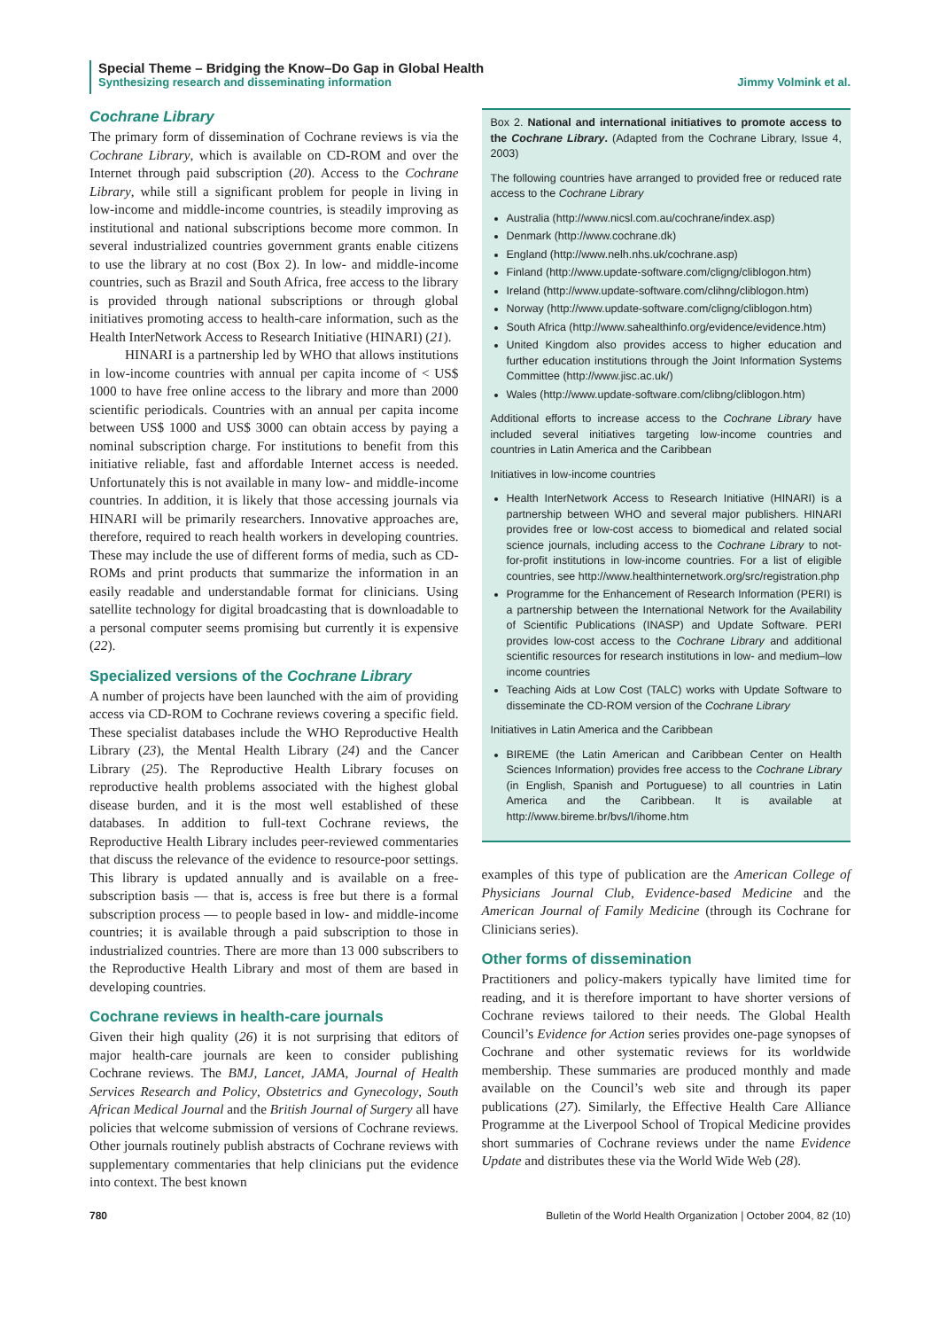Special Theme – Bridging the Know–Do Gap in Global Health
Synthesizing research and disseminating information Jimmy Volmink et al.
Cochrane Library
The primary form of dissemination of Cochrane reviews is via the Cochrane Library, which is available on CD-ROM and over the Internet through paid subscription (20). Access to the Cochrane Library, while still a significant problem for people in living in low-income and middle-income countries, is steadily improving as institutional and national subscriptions become more common. In several industrialized countries government grants enable citizens to use the library at no cost (Box 2). In low- and middle-income countries, such as Brazil and South Africa, free access to the library is provided through national subscriptions or through global initiatives promoting access to health-care information, such as the Health InterNetwork Access to Research Initiative (HINARI) (21).
HINARI is a partnership led by WHO that allows institutions in low-income countries with annual per capita income of < US$ 1000 to have free online access to the library and more than 2000 scientific periodicals. Countries with an annual per capita income between US$ 1000 and US$ 3000 can obtain access by paying a nominal subscription charge. For institutions to benefit from this initiative reliable, fast and affordable Internet access is needed. Unfortunately this is not available in many low- and middle-income countries. In addition, it is likely that those accessing journals via HINARI will be primarily researchers. Innovative approaches are, therefore, required to reach health workers in developing countries. These may include the use of different forms of media, such as CD-ROMs and print products that summarize the information in an easily readable and understandable format for clinicians. Using satellite technology for digital broadcasting that is downloadable to a personal computer seems promising but currently it is expensive (22).
Specialized versions of the Cochrane Library
A number of projects have been launched with the aim of providing access via CD-ROM to Cochrane reviews covering a specific field. These specialist databases include the WHO Reproductive Health Library (23), the Mental Health Library (24) and the Cancer Library (25). The Reproductive Health Library focuses on reproductive health problems associated with the highest global disease burden, and it is the most well established of these databases. In addition to full-text Cochrane reviews, the Reproductive Health Library includes peer-reviewed commentaries that discuss the relevance of the evidence to resource-poor settings. This library is updated annually and is available on a free-subscription basis — that is, access is free but there is a formal subscription process — to people based in low- and middle-income countries; it is available through a paid subscription to those in industrialized countries. There are more than 13 000 subscribers to the Reproductive Health Library and most of them are based in developing countries.
Cochrane reviews in health-care journals
Given their high quality (26) it is not surprising that editors of major health-care journals are keen to consider publishing Cochrane reviews. The BMJ, Lancet, JAMA, Journal of Health Services Research and Policy, Obstetrics and Gynecology, South African Medical Journal and the British Journal of Surgery all have policies that welcome submission of versions of Cochrane reviews. Other journals routinely publish abstracts of Cochrane reviews with supplementary commentaries that help clinicians put the evidence into context. The best known
Box 2. National and international initiatives to promote access to the Cochrane Library. (Adapted from the Cochrane Library, Issue 4, 2003)
The following countries have arranged to provided free or reduced rate access to the Cochrane Library
Australia (http://www.nicsl.com.au/cochrane/index.asp)
Denmark (http://www.cochrane.dk)
England (http://www.nelh.nhs.uk/cochrane.asp)
Finland (http://www.update-software.com/cligng/cliblogon.htm)
Ireland (http://www.update-software.com/clihng/cliblogon.htm)
Norway (http://www.update-software.com/cligng/cliblogon.htm)
South Africa (http://www.sahealthinfo.org/evidence/evidence.htm)
United Kingdom also provides access to higher education and further education institutions through the Joint Information Systems Committee (http://www.jisc.ac.uk/)
Wales (http://www.update-software.com/clibng/cliblogon.htm)
Additional efforts to increase access to the Cochrane Library have included several initiatives targeting low-income countries and countries in Latin America and the Caribbean
Initiatives in low-income countries
Health InterNetwork Access to Research Initiative (HINARI) is a partnership between WHO and several major publishers. HINARI provides free or low-cost access to biomedical and related social science journals, including access to the Cochrane Library to not-for-profit institutions in low-income countries. For a list of eligible countries, see http://www.healthinternetwork.org/src/registration.php
Programme for the Enhancement of Research Information (PERI) is a partnership between the International Network for the Availability of Scientific Publications (INASP) and Update Software. PERI provides low-cost access to the Cochrane Library and additional scientific resources for research institutions in low- and medium–low income countries
Teaching Aids at Low Cost (TALC) works with Update Software to disseminate the CD-ROM version of the Cochrane Library
Initiatives in Latin America and the Caribbean
BIREME (the Latin American and Caribbean Center on Health Sciences Information) provides free access to the Cochrane Library (in English, Spanish and Portuguese) to all countries in Latin America and the Caribbean. It is available at http://www.bireme.br/bvs/I/ihome.htm
examples of this type of publication are the American College of Physicians Journal Club, Evidence-based Medicine and the American Journal of Family Medicine (through its Cochrane for Clinicians series).
Other forms of dissemination
Practitioners and policy-makers typically have limited time for reading, and it is therefore important to have shorter versions of Cochrane reviews tailored to their needs. The Global Health Council’s Evidence for Action series provides one-page synopses of Cochrane and other systematic reviews for its worldwide membership. These summaries are produced monthly and made available on the Council’s web site and through its paper publications (27). Similarly, the Effective Health Care Alliance Programme at the Liverpool School of Tropical Medicine provides short summaries of Cochrane reviews under the name Evidence Update and distributes these via the World Wide Web (28).
780 Bulletin of the World Health Organization | October 2004, 82 (10)